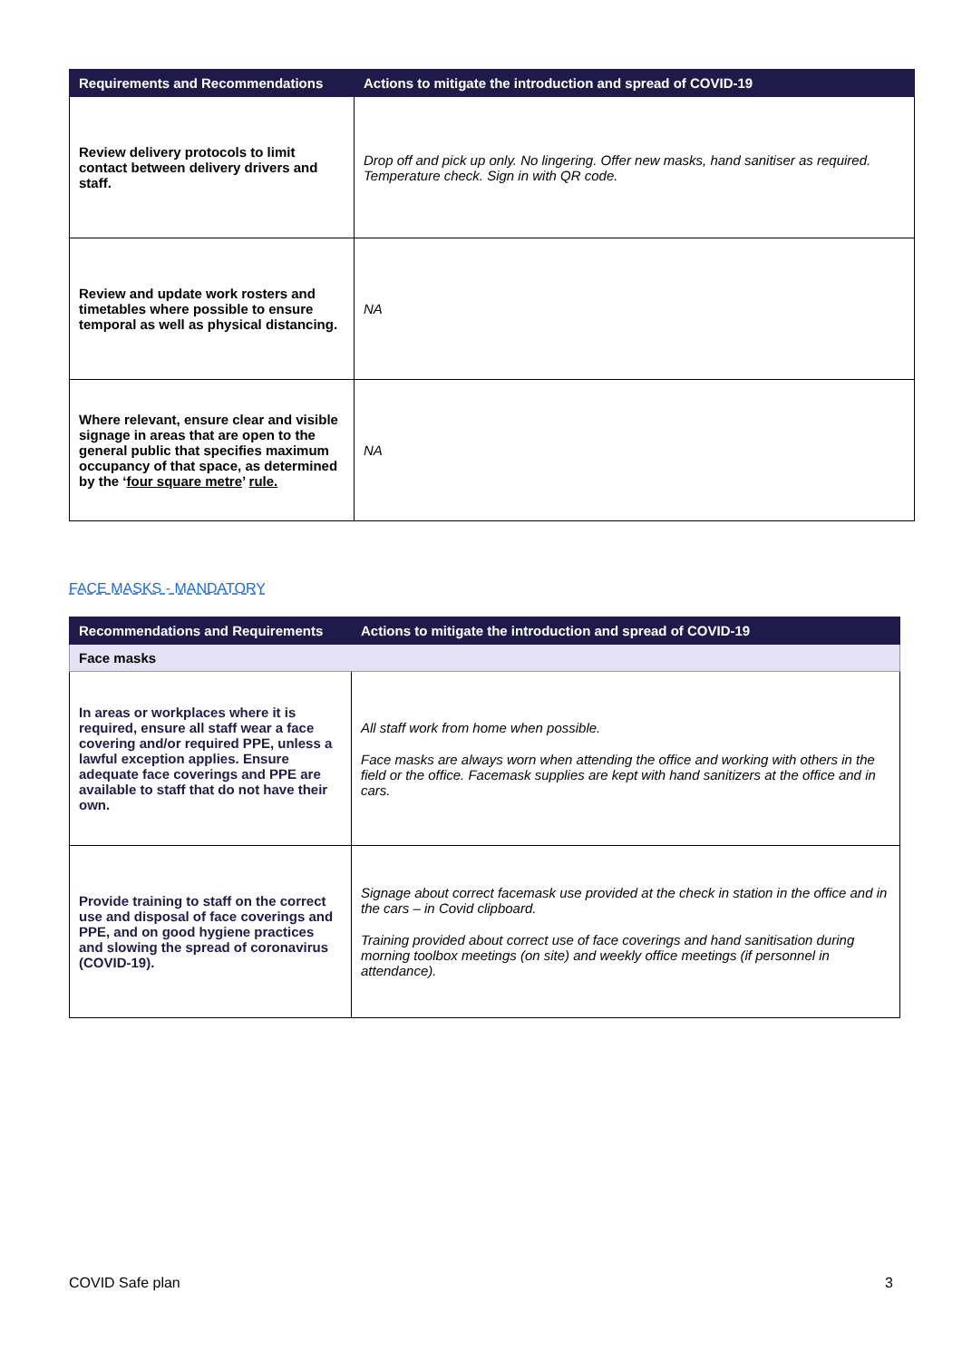| Requirements and Recommendations | Actions to mitigate the introduction and spread of COVID-19 |
| --- | --- |
| Review delivery protocols to limit contact between delivery drivers and staff. | Drop off and pick up only. No lingering. Offer new masks, hand sanitiser as required. Temperature check. Sign in with QR code. |
| Review and update work rosters and timetables where possible to ensure temporal as well as physical distancing. | NA |
| Where relevant, ensure clear and visible signage in areas that are open to the general public that specifies maximum occupancy of that space, as determined by the ‘ four square metre ’ rule. | NA |
FACE MASKS - MANDATORY
| Recommendations and Requirements | Actions to mitigate the introduction and spread of COVID-19 |
| --- | --- |
| Face masks | |
| In areas or workplaces where it is required, ensure all staff wear a face covering and/or required PPE, unless a lawful exception applies. Ensure adequate face coverings and PPE are available to staff that do not have their own. | All staff work from home when possible. Face masks are always worn when attending the office and working with others in the field or the office. Facemask supplies are kept with hand sanitizers at the office and in cars. |
| Provide training to staff on the correct use and disposal of face coverings and PPE, and on good hygiene practices and slowing the spread of coronavirus (COVID-19). | Signage about correct facemask use provided at the check in station in the office and in the cars – in Covid clipboard. Training provided about correct use of face coverings and hand sanitisation during morning toolbox meetings (on site) and weekly office meetings (if personnel in attendance). |
COVID Safe plan 3